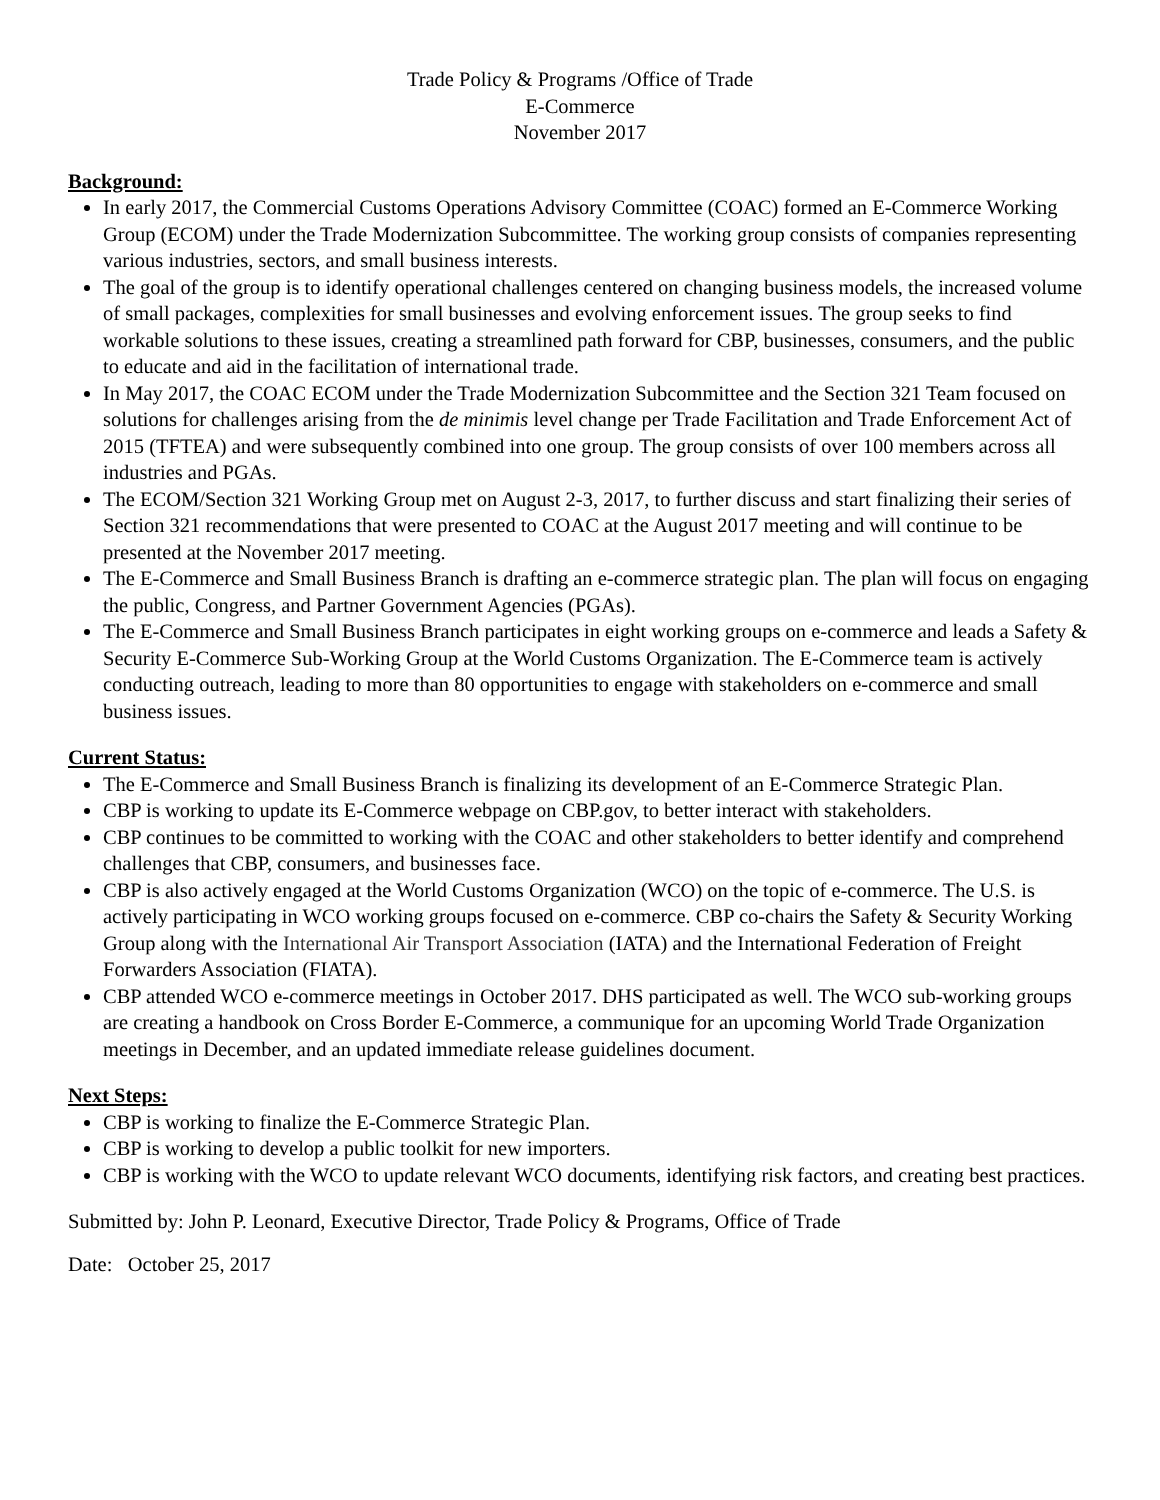Trade Policy & Programs /Office of Trade
E-Commerce
November 2017
Background:
In early 2017, the Commercial Customs Operations Advisory Committee (COAC) formed an E-Commerce Working Group (ECOM) under the Trade Modernization Subcommittee. The working group consists of companies representing various industries, sectors, and small business interests.
The goal of the group is to identify operational challenges centered on changing business models, the increased volume of small packages, complexities for small businesses and evolving enforcement issues. The group seeks to find workable solutions to these issues, creating a streamlined path forward for CBP, businesses, consumers, and the public to educate and aid in the facilitation of international trade.
In May 2017, the COAC ECOM under the Trade Modernization Subcommittee and the Section 321 Team focused on solutions for challenges arising from the de minimis level change per Trade Facilitation and Trade Enforcement Act of 2015 (TFTEA) and were subsequently combined into one group. The group consists of over 100 members across all industries and PGAs.
The ECOM/Section 321 Working Group met on August 2-3, 2017, to further discuss and start finalizing their series of Section 321 recommendations that were presented to COAC at the August 2017 meeting and will continue to be presented at the November 2017 meeting.
The E-Commerce and Small Business Branch is drafting an e-commerce strategic plan. The plan will focus on engaging the public, Congress, and Partner Government Agencies (PGAs).
The E-Commerce and Small Business Branch participates in eight working groups on e-commerce and leads a Safety & Security E-Commerce Sub-Working Group at the World Customs Organization. The E-Commerce team is actively conducting outreach, leading to more than 80 opportunities to engage with stakeholders on e-commerce and small business issues.
Current Status:
The E-Commerce and Small Business Branch is finalizing its development of an E-Commerce Strategic Plan.
CBP is working to update its E-Commerce webpage on CBP.gov, to better interact with stakeholders.
CBP continues to be committed to working with the COAC and other stakeholders to better identify and comprehend challenges that CBP, consumers, and businesses face.
CBP is also actively engaged at the World Customs Organization (WCO) on the topic of e-commerce. The U.S. is actively participating in WCO working groups focused on e-commerce. CBP co-chairs the Safety & Security Working Group along with the International Air Transport Association (IATA) and the International Federation of Freight Forwarders Association (FIATA).
CBP attended WCO e-commerce meetings in October 2017. DHS participated as well. The WCO sub-working groups are creating a handbook on Cross Border E-Commerce, a communique for an upcoming World Trade Organization meetings in December, and an updated immediate release guidelines document.
Next Steps:
CBP is working to finalize the E-Commerce Strategic Plan.
CBP is working to develop a public toolkit for new importers.
CBP is working with the WCO to update relevant WCO documents, identifying risk factors, and creating best practices.
Submitted by: John P. Leonard, Executive Director, Trade Policy & Programs, Office of Trade
Date: October 25, 2017